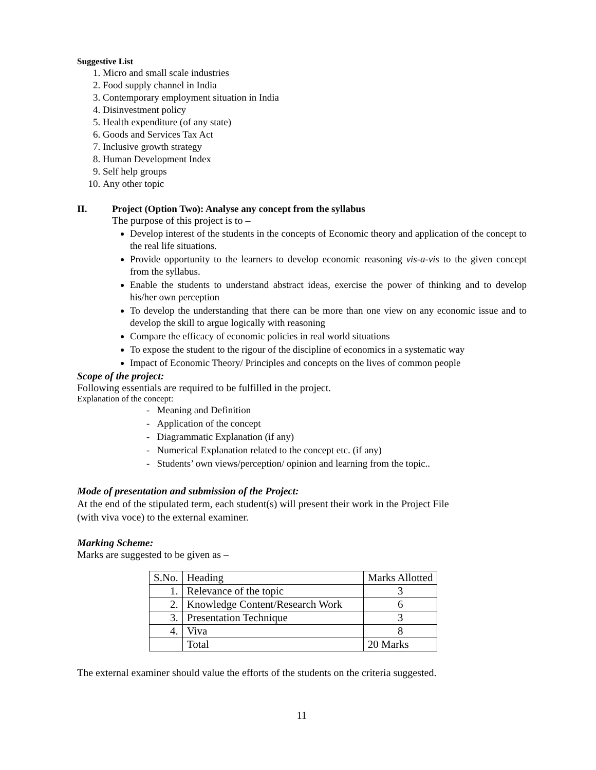Suggestive List
1. Micro and small scale industries
2. Food supply channel in India
3. Contemporary employment situation in India
4. Disinvestment policy
5. Health expenditure (of any state)
6. Goods and Services Tax Act
7. Inclusive growth strategy
8. Human Development Index
9. Self help groups
10. Any other topic
II. Project (Option Two): Analyse any concept from the syllabus
The purpose of this project is to –
Develop interest of the students in the concepts of Economic theory and application of the concept to the real life situations.
Provide opportunity to the learners to develop economic reasoning vis-a-vis to the given concept from the syllabus.
Enable the students to understand abstract ideas, exercise the power of thinking and to develop his/her own perception
To develop the understanding that there can be more than one view on any economic issue and to develop the skill to argue logically with reasoning
Compare the efficacy of economic policies in real world situations
To expose the student to the rigour of the discipline of economics in a systematic way
Impact of Economic Theory/ Principles and concepts on the lives of common people
Scope of the project:
Following essentials are required to be fulfilled in the project.
Explanation of the concept:
- Meaning and Definition
- Application of the concept
- Diagrammatic Explanation (if any)
- Numerical Explanation related to the concept etc. (if any)
- Students’ own views/perception/ opinion and learning from the topic..
Mode of presentation and submission of the Project:
At the end of the stipulated term, each student(s) will present their work in the Project File
(with viva voce) to the external examiner.
Marking Scheme:
Marks are suggested to be given as –
| S.No. | Heading | Marks Allotted |
| 1. | Relevance of the topic | 3 |
| 2. | Knowledge Content/Research Work | 6 |
| 3. | Presentation Technique | 3 |
| 4. | Viva | 8 |
| | Total | 20 Marks |
The external examiner should value the efforts of the students on the criteria suggested.
11